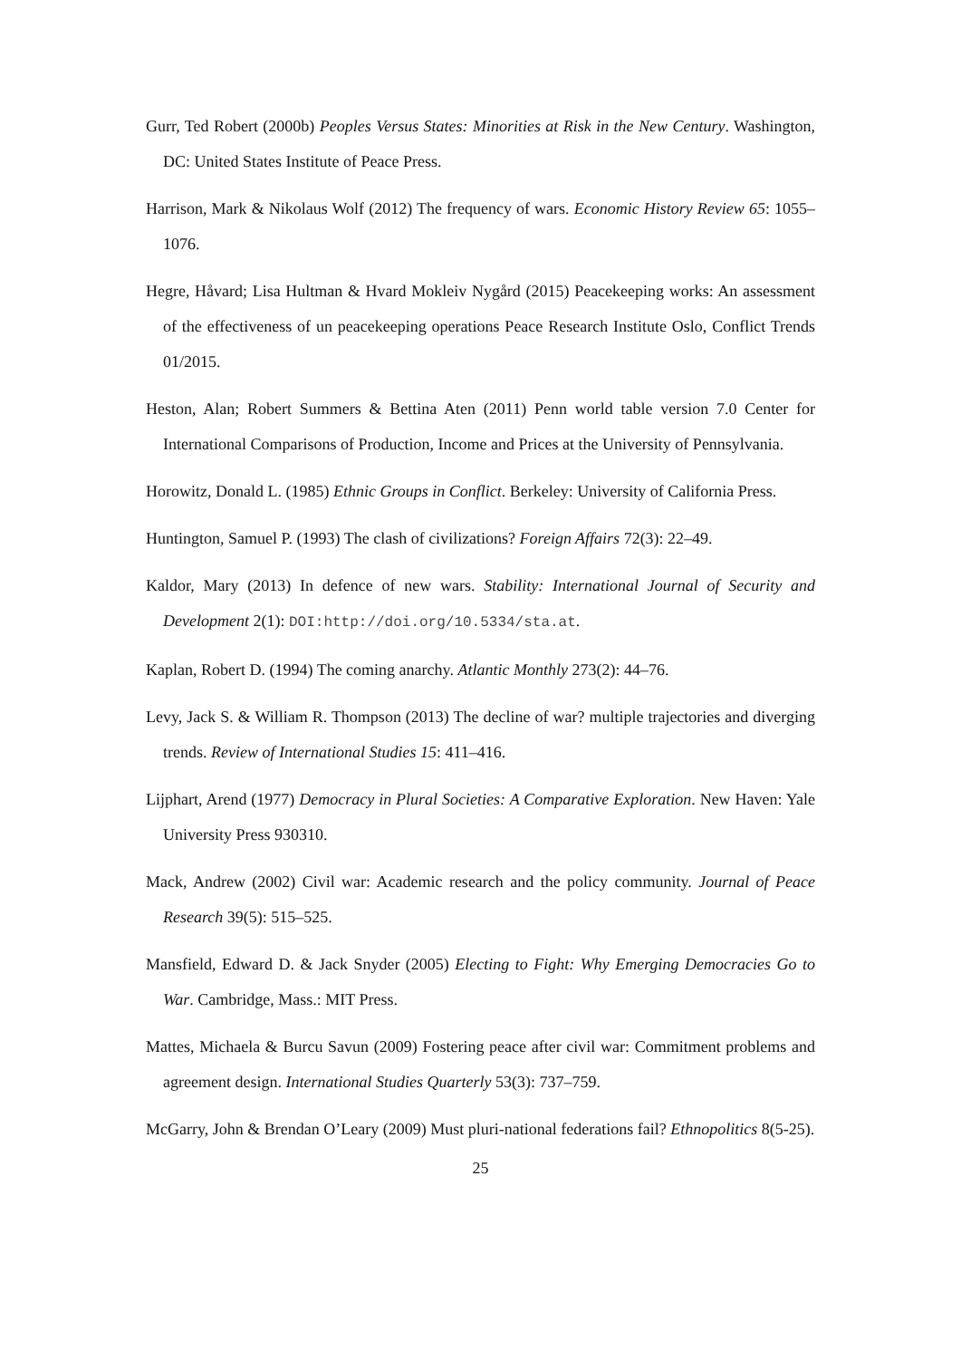Gurr, Ted Robert (2000b) Peoples Versus States: Minorities at Risk in the New Century. Washington, DC: United States Institute of Peace Press.
Harrison, Mark & Nikolaus Wolf (2012) The frequency of wars. Economic History Review 65: 1055–1076.
Hegre, Håvard; Lisa Hultman & Hvard Mokleiv Nygård (2015) Peacekeeping works: An assessment of the effectiveness of un peacekeeping operations Peace Research Institute Oslo, Conflict Trends 01/2015.
Heston, Alan; Robert Summers & Bettina Aten (2011) Penn world table version 7.0 Center for International Comparisons of Production, Income and Prices at the University of Pennsylvania.
Horowitz, Donald L. (1985) Ethnic Groups in Conflict. Berkeley: University of California Press.
Huntington, Samuel P. (1993) The clash of civilizations? Foreign Affairs 72(3): 22–49.
Kaldor, Mary (2013) In defence of new wars. Stability: International Journal of Security and Development 2(1): DOI:http://doi.org/10.5334/sta.at.
Kaplan, Robert D. (1994) The coming anarchy. Atlantic Monthly 273(2): 44–76.
Levy, Jack S. & William R. Thompson (2013) The decline of war? multiple trajectories and diverging trends. Review of International Studies 15: 411–416.
Lijphart, Arend (1977) Democracy in Plural Societies: A Comparative Exploration. New Haven: Yale University Press 930310.
Mack, Andrew (2002) Civil war: Academic research and the policy community. Journal of Peace Research 39(5): 515–525.
Mansfield, Edward D. & Jack Snyder (2005) Electing to Fight: Why Emerging Democracies Go to War. Cambridge, Mass.: MIT Press.
Mattes, Michaela & Burcu Savun (2009) Fostering peace after civil war: Commitment problems and agreement design. International Studies Quarterly 53(3): 737–759.
McGarry, John & Brendan O’Leary (2009) Must pluri-national federations fail? Ethnopolitics 8(5-25).
25